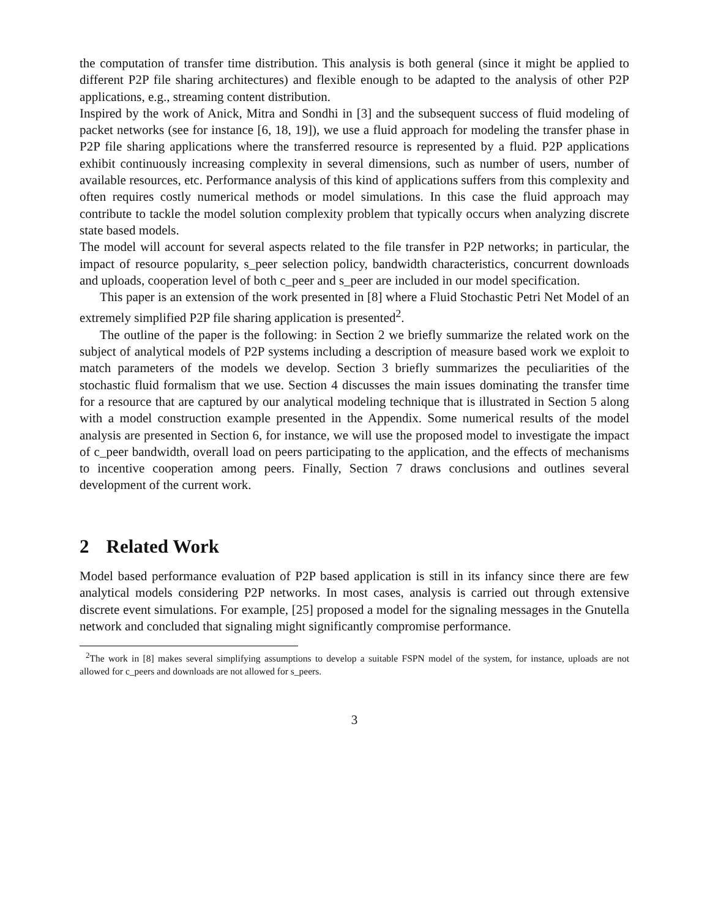the computation of transfer time distribution. This analysis is both general (since it might be applied to different P2P file sharing architectures) and flexible enough to be adapted to the analysis of other P2P applications, e.g., streaming content distribution.
Inspired by the work of Anick, Mitra and Sondhi in [3] and the subsequent success of fluid modeling of packet networks (see for instance [6, 18, 19]), we use a fluid approach for modeling the transfer phase in P2P file sharing applications where the transferred resource is represented by a fluid. P2P applications exhibit continuously increasing complexity in several dimensions, such as number of users, number of available resources, etc. Performance analysis of this kind of applications suffers from this complexity and often requires costly numerical methods or model simulations. In this case the fluid approach may contribute to tackle the model solution complexity problem that typically occurs when analyzing discrete state based models.
The model will account for several aspects related to the file transfer in P2P networks; in particular, the impact of resource popularity, s_peer selection policy, bandwidth characteristics, concurrent downloads and uploads, cooperation level of both c_peer and s_peer are included in our model specification.
This paper is an extension of the work presented in [8] where a Fluid Stochastic Petri Net Model of an extremely simplified P2P file sharing application is presented<sup>2</sup>.
The outline of the paper is the following: in Section 2 we briefly summarize the related work on the subject of analytical models of P2P systems including a description of measure based work we exploit to match parameters of the models we develop. Section 3 briefly summarizes the peculiarities of the stochastic fluid formalism that we use. Section 4 discusses the main issues dominating the transfer time for a resource that are captured by our analytical modeling technique that is illustrated in Section 5 along with a model construction example presented in the Appendix. Some numerical results of the model analysis are presented in Section 6, for instance, we will use the proposed model to investigate the impact of c_peer bandwidth, overall load on peers participating to the application, and the effects of mechanisms to incentive cooperation among peers. Finally, Section 7 draws conclusions and outlines several development of the current work.
2 Related Work
Model based performance evaluation of P2P based application is still in its infancy since there are few analytical models considering P2P networks. In most cases, analysis is carried out through extensive discrete event simulations. For example, [25] proposed a model for the signaling messages in the Gnutella network and concluded that signaling might significantly compromise performance.
<sup>2</sup> The work in [8] makes several simplifying assumptions to develop a suitable FSPN model of the system, for instance, uploads are not allowed for c_peers and downloads are not allowed for s_peers.
3